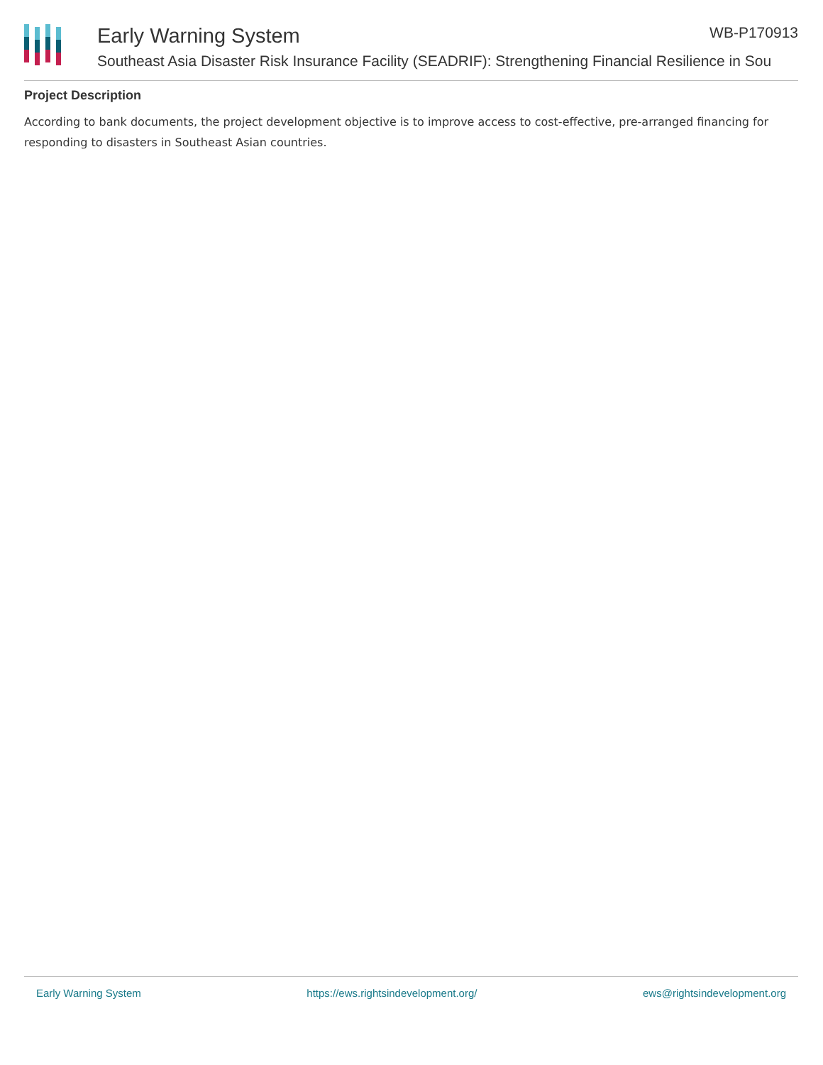Early Warning System
Southeast Asia Disaster Risk Insurance Facility (SEADRIF): Strengthening Financial Resilience in Sou
WB-P170913
Project Description
According to bank documents, the project development objective is to improve access to cost-effective, pre-arranged financing for responding to disasters in Southeast Asian countries.
Early Warning System https://ews.rightsindevelopment.org/ ews@rightsindevelopment.org